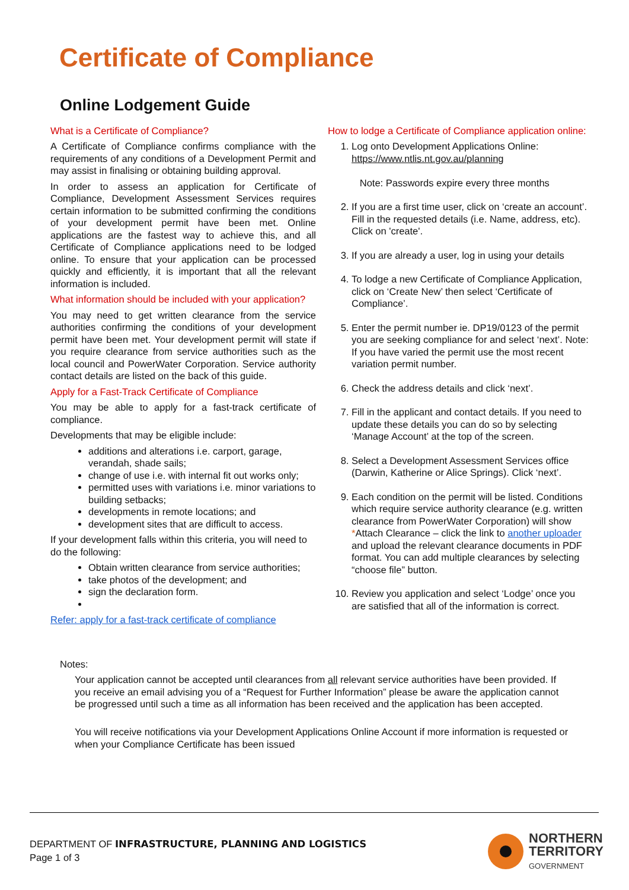Certificate of Compliance
Online Lodgement Guide
What is a Certificate of Compliance?
A Certificate of Compliance confirms compliance with the requirements of any conditions of a Development Permit and may assist in finalising or obtaining building approval.
In order to assess an application for Certificate of Compliance, Development Assessment Services requires certain information to be submitted confirming the conditions of your development permit have been met. Online applications are the fastest way to achieve this, and all Certificate of Compliance applications need to be lodged online. To ensure that your application can be processed quickly and efficiently, it is important that all the relevant information is included.
What information should be included with your application?
You may need to get written clearance from the service authorities confirming the conditions of your development permit have been met. Your development permit will state if you require clearance from service authorities such as the local council and PowerWater Corporation. Service authority contact details are listed on the back of this guide.
Apply for a Fast-Track Certificate of Compliance
You may be able to apply for a fast-track certificate of compliance.
Developments that may be eligible include:
additions and alterations i.e. carport, garage, verandah, shade sails;
change of use i.e. with internal fit out works only;
permitted uses with variations i.e. minor variations to building setbacks;
developments in remote locations; and
development sites that are difficult to access.
If your development falls within this criteria, you will need to do the following:
Obtain written clearance from service authorities;
take photos of the development; and
sign the declaration form.
Refer: apply for a fast-track certificate of compliance
How to lodge a Certificate of Compliance application online:
1. Log onto Development Applications Online: https://www.ntlis.nt.gov.au/planning
Note: Passwords expire every three months
2. If you are a first time user, click on ‘create an account’. Fill in the requested details (i.e. Name, address, etc). Click on 'create'.
3. If you are already a user, log in using your details
4. To lodge a new Certificate of Compliance Application, click on ‘Create New’ then select ‘Certificate of Compliance’.
5. Enter the permit number ie. DP19/0123 of the permit you are seeking compliance for and select ‘next’. Note: If you have varied the permit use the most recent variation permit number.
6. Check the address details and click ‘next’.
7. Fill in the applicant and contact details. If you need to update these details you can do so by selecting ‘Manage Account’ at the top of the screen.
8. Select a Development Assessment Services office (Darwin, Katherine or Alice Springs). Click ‘next’.
9. Each condition on the permit will be listed. Conditions which require service authority clearance (e.g. written clearance from PowerWater Corporation) will show *Attach Clearance – click the link to another uploader and upload the relevant clearance documents in PDF format. You can add multiple clearances by selecting “choose file” button.
10. Review you application and select ‘Lodge’ once you are satisfied that all of the information is correct.
Notes:
Your application cannot be accepted until clearances from all relevant service authorities have been provided. If you receive an email advising you of a “Request for Further Information” please be aware the application cannot be progressed until such a time as all information has been received and the application has been accepted.
You will receive notifications via your Development Applications Online Account if more information is requested or when your Compliance Certificate has been issued
DEPARTMENT OF INFRASTRUCTURE, PLANNING AND LOGISTICS
Page 1 of 3
NORTHERN
TERRITORY
GOVERNMENT